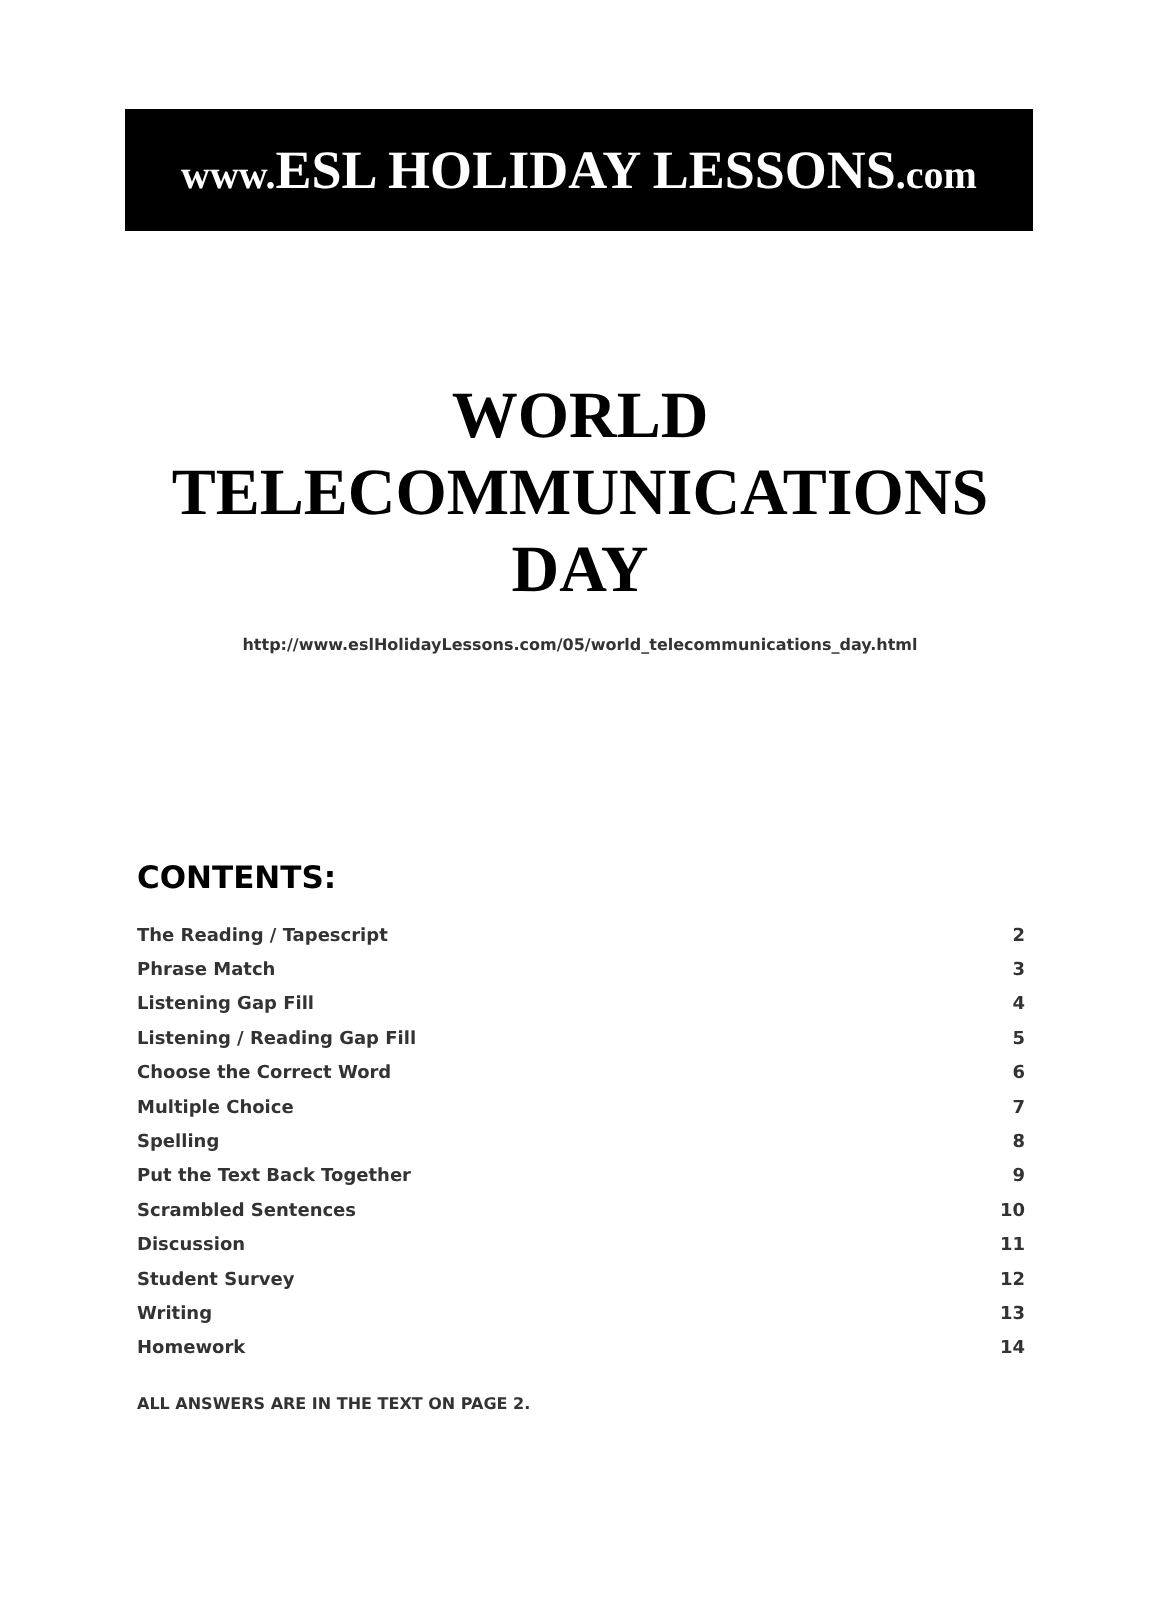www. ESL HOLIDAY LESSONS.com
WORLD
TELECOMMUNICATIONS
DAY
http://www.eslHolidayLessons.com/05/world_telecommunications_day.html
CONTENTS:
| The Reading / Tapescript | 2 |
| Phrase Match | 3 |
| Listening Gap Fill | 4 |
| Listening / Reading Gap Fill | 5 |
| Choose the Correct Word | 6 |
| Multiple Choice | 7 |
| Spelling | 8 |
| Put the Text Back Together | 9 |
| Scrambled Sentences | 10 |
| Discussion | 11 |
| Student Survey | 12 |
| Writing | 13 |
| Homework | 14 |
ALL ANSWERS ARE IN THE TEXT ON PAGE 2.